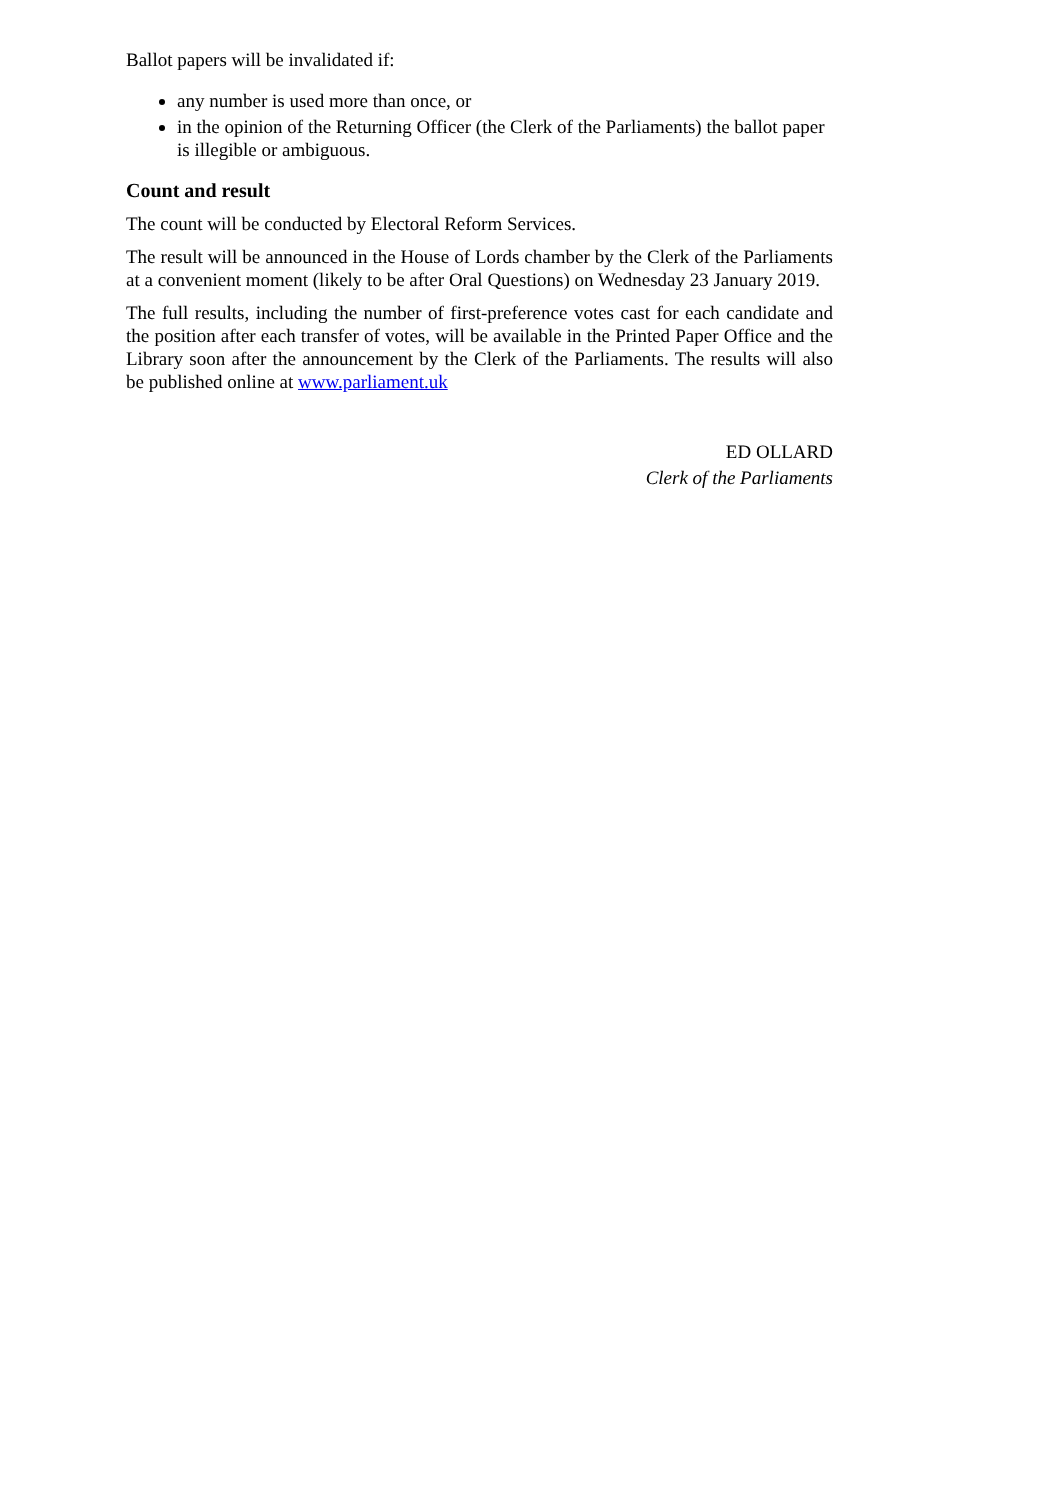Ballot papers will be invalidated if:
any number is used more than once, or
in the opinion of the Returning Officer (the Clerk of the Parliaments) the ballot paper is illegible or ambiguous.
Count and result
The count will be conducted by Electoral Reform Services.
The result will be announced in the House of Lords chamber by the Clerk of the Parliaments at a convenient moment (likely to be after Oral Questions) on Wednesday 23 January 2019.
The full results, including the number of first-preference votes cast for each candidate and the position after each transfer of votes, will be available in the Printed Paper Office and the Library soon after the announcement by the Clerk of the Parliaments. The results will also be published online at www.parliament.uk
ED OLLARD
Clerk of the Parliaments